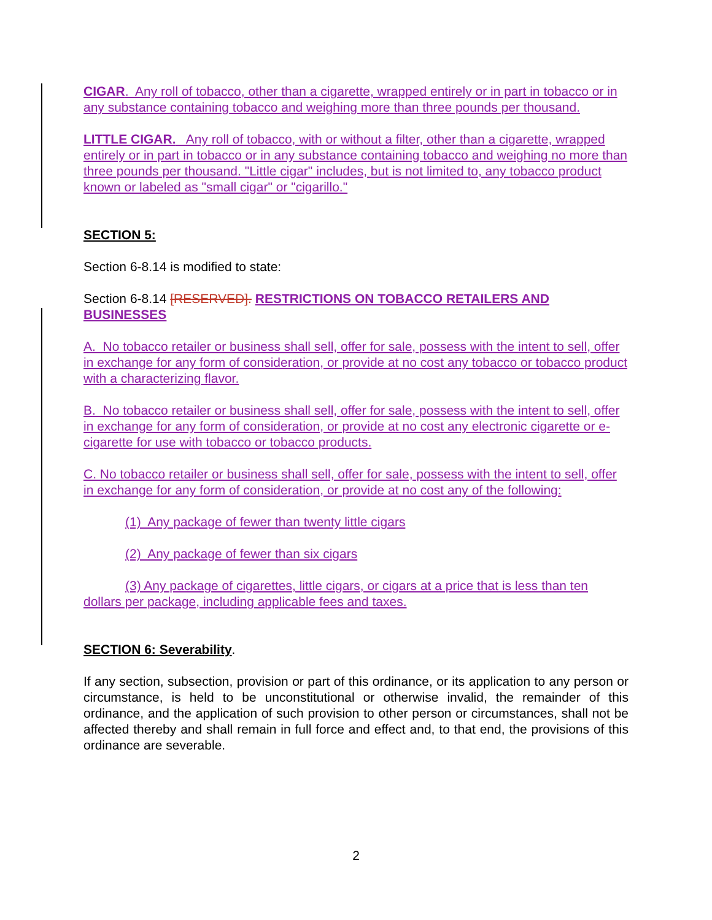CIGAR. Any roll of tobacco, other than a cigarette, wrapped entirely or in part in tobacco or in any substance containing tobacco and weighing more than three pounds per thousand.
LITTLE CIGAR. Any roll of tobacco, with or without a filter, other than a cigarette, wrapped entirely or in part in tobacco or in any substance containing tobacco and weighing no more than three pounds per thousand. "Little cigar" includes, but is not limited to, any tobacco product known or labeled as "small cigar" or "cigarillo."
SECTION 5:
Section 6-8.14 is modified to state:
Section 6-8.14 [RESERVED]. RESTRICTIONS ON TOBACCO RETAILERS AND BUSINESSES
A. No tobacco retailer or business shall sell, offer for sale, possess with the intent to sell, offer in exchange for any form of consideration, or provide at no cost any tobacco or tobacco product with a characterizing flavor.
B. No tobacco retailer or business shall sell, offer for sale, possess with the intent to sell, offer in exchange for any form of consideration, or provide at no cost any electronic cigarette or e-cigarette for use with tobacco or tobacco products.
C. No tobacco retailer or business shall sell, offer for sale, possess with the intent to sell, offer in exchange for any form of consideration, or provide at no cost any of the following:
(1) Any package of fewer than twenty little cigars
(2) Any package of fewer than six cigars
(3) Any package of cigarettes, little cigars, or cigars at a price that is less than ten dollars per package, including applicable fees and taxes.
SECTION 6: Severability.
If any section, subsection, provision or part of this ordinance, or its application to any person or circumstance, is held to be unconstitutional or otherwise invalid, the remainder of this ordinance, and the application of such provision to other person or circumstances, shall not be affected thereby and shall remain in full force and effect and, to that end, the provisions of this ordinance are severable.
2